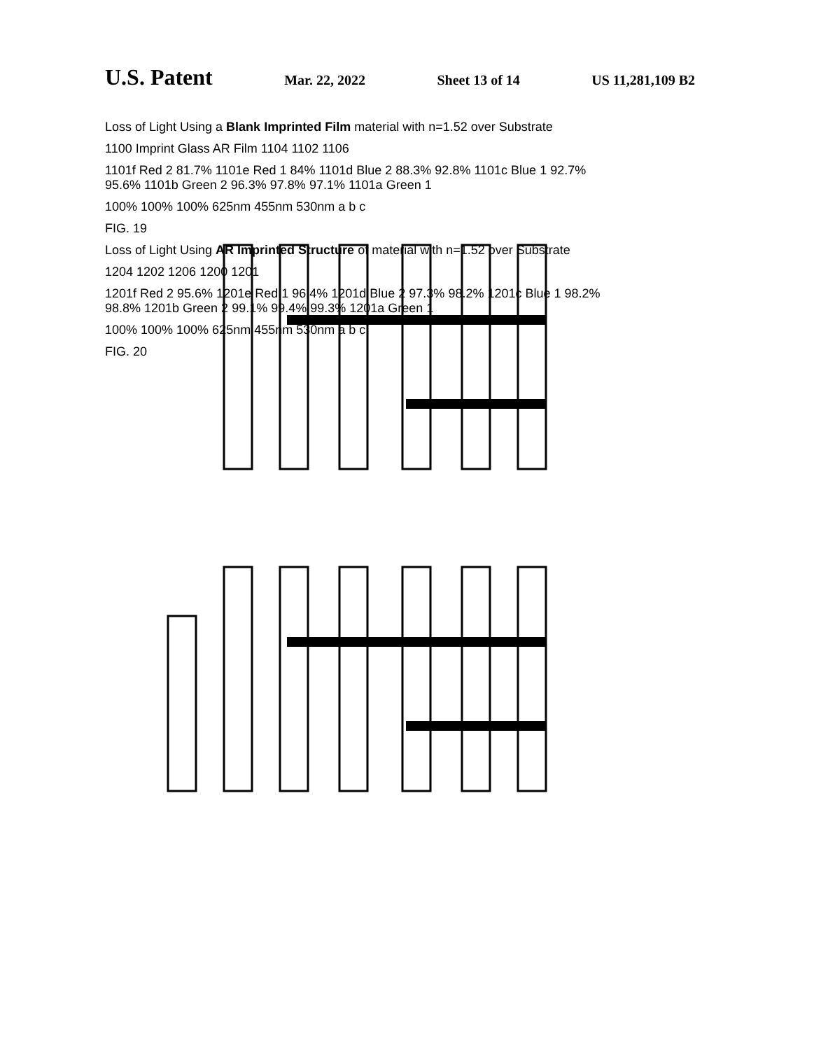U.S. Patent
Mar. 22, 2022 Sheet 13 of 14 US 11,281,109 B2
Loss of Light Using a Blank Imprinted Film material with n=1.52 over Substrate
1100 Imprint Glass AR Film 1104 1102 1106
1101f Red 2 81.7% 1101e Red 1 84% 1101d Blue 2 88.3% 92.8% 1101c Blue 1 92.7% 95.6% 1101b Green 2 96.3% 97.8% 97.1% 1101a Green 1
100% 100% 100% 625nm 455nm 530nm a b c
FIG. 19
Loss of Light Using AR Imprinted Structure of material with n=1.52 over Substrate
1204 1202 1206 1200 1201
1201f Red 2 95.6% 1201e Red 1 96.4% 1201d Blue 2 97.3% 98.2% 1201c Blue 1 98.2% 98.8% 1201b Green 2 99.1% 99.4% 99.3% 1201a Green 1
100% 100% 100% 625nm 455nm 530nm a b c
FIG. 20